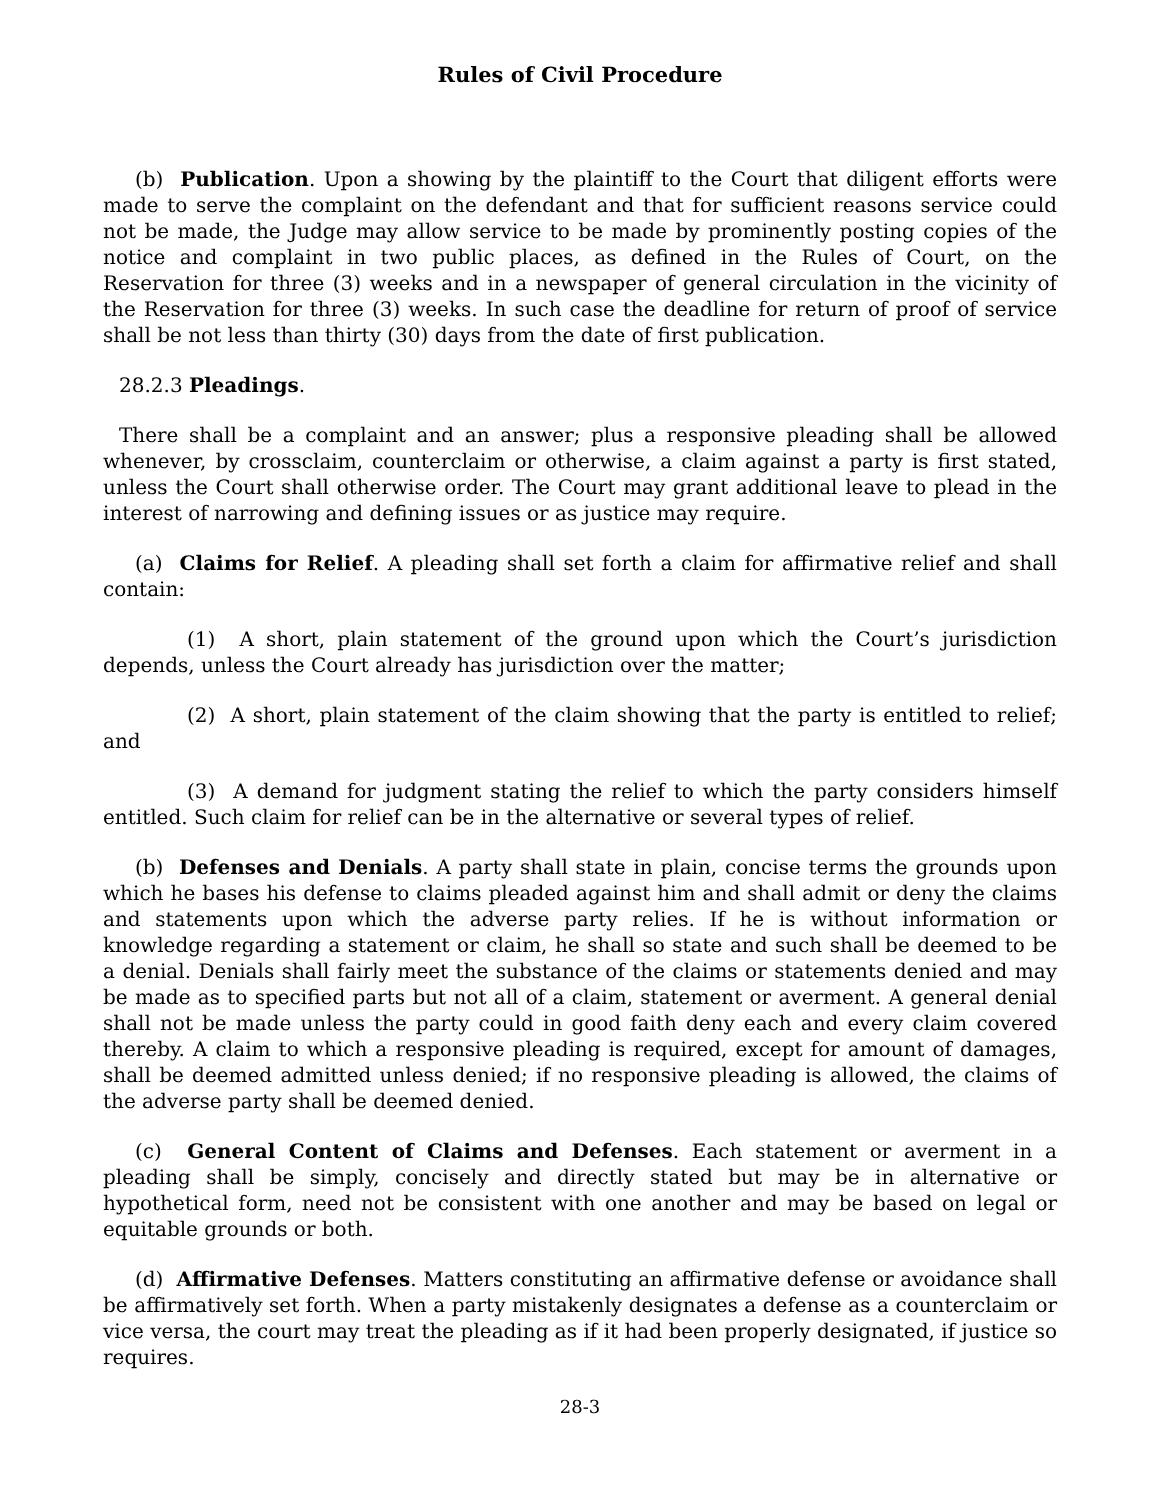Rules of Civil Procedure
(b) Publication. Upon a showing by the plaintiff to the Court that diligent efforts were made to serve the complaint on the defendant and that for sufficient reasons service could not be made, the Judge may allow service to be made by prominently posting copies of the notice and complaint in two public places, as defined in the Rules of Court, on the Reservation for three (3) weeks and in a newspaper of general circulation in the vicinity of the Reservation for three (3) weeks. In such case the deadline for return of proof of service shall be not less than thirty (30) days from the date of first publication.
28.2.3 Pleadings.
There shall be a complaint and an answer; plus a responsive pleading shall be allowed whenever, by crossclaim, counterclaim or otherwise, a claim against a party is first stated, unless the Court shall otherwise order. The Court may grant additional leave to plead in the interest of narrowing and defining issues or as justice may require.
(a) Claims for Relief. A pleading shall set forth a claim for affirmative relief and shall contain:
(1) A short, plain statement of the ground upon which the Court’s jurisdiction depends, unless the Court already has jurisdiction over the matter;
(2) A short, plain statement of the claim showing that the party is entitled to relief; and
(3) A demand for judgment stating the relief to which the party considers himself entitled. Such claim for relief can be in the alternative or several types of relief.
(b) Defenses and Denials. A party shall state in plain, concise terms the grounds upon which he bases his defense to claims pleaded against him and shall admit or deny the claims and statements upon which the adverse party relies. If he is without information or knowledge regarding a statement or claim, he shall so state and such shall be deemed to be a denial. Denials shall fairly meet the substance of the claims or statements denied and may be made as to specified parts but not all of a claim, statement or averment. A general denial shall not be made unless the party could in good faith deny each and every claim covered thereby. A claim to which a responsive pleading is required, except for amount of damages, shall be deemed admitted unless denied; if no responsive pleading is allowed, the claims of the adverse party shall be deemed denied.
(c) General Content of Claims and Defenses. Each statement or averment in a pleading shall be simply, concisely and directly stated but may be in alternative or hypothetical form, need not be consistent with one another and may be based on legal or equitable grounds or both.
(d) Affirmative Defenses. Matters constituting an affirmative defense or avoidance shall be affirmatively set forth. When a party mistakenly designates a defense as a counterclaim or vice versa, the court may treat the pleading as if it had been properly designated, if justice so requires.
28-3